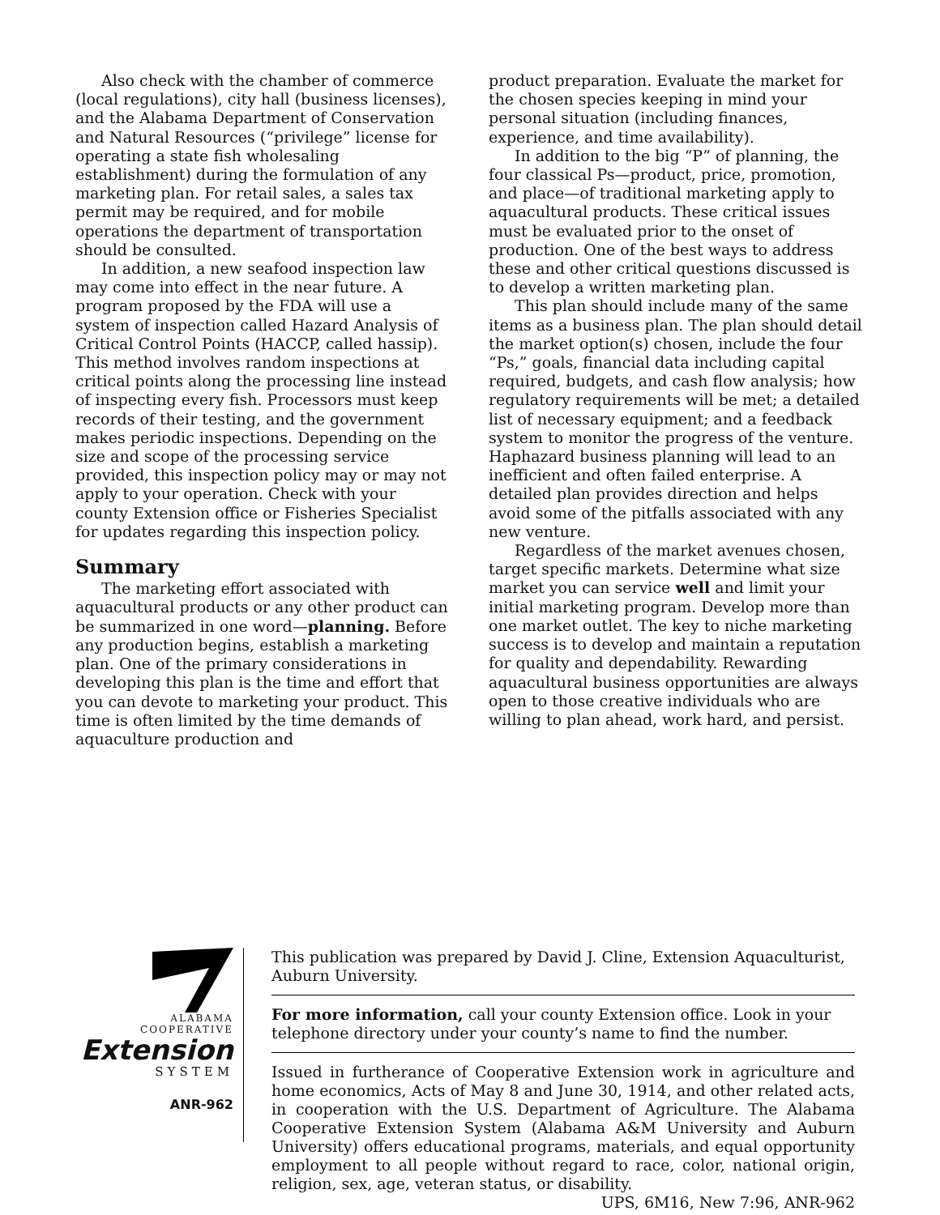Also check with the chamber of commerce (local regulations), city hall (business licenses), and the Alabama Department of Conservation and Natural Resources (“privilege” license for operating a state fish wholesaling establishment) during the formulation of any marketing plan. For retail sales, a sales tax permit may be required, and for mobile operations the department of transportation should be consulted.
In addition, a new seafood inspection law may come into effect in the near future. A program proposed by the FDA will use a system of inspection called Hazard Analysis of Critical Control Points (HACCP, called hassip). This method involves random inspections at critical points along the processing line instead of inspecting every fish. Processors must keep records of their testing, and the government makes periodic inspections. Depending on the size and scope of the processing service provided, this inspection policy may or may not apply to your operation. Check with your county Extension office or Fisheries Specialist for updates regarding this inspection policy.
Summary
The marketing effort associated with aquacultural products or any other product can be summarized in one word—planning. Before any production begins, establish a marketing plan. One of the primary considerations in developing this plan is the time and effort that you can devote to marketing your product. This time is often limited by the time demands of aquaculture production and
product preparation. Evaluate the market for the chosen species keeping in mind your personal situation (including finances, experience, and time availability).
In addition to the big “P” of planning, the four classical Ps—product, price, promotion, and place—of traditional marketing apply to aquacultural products. These critical issues must be evaluated prior to the onset of production. One of the best ways to address these and other critical questions discussed is to develop a written marketing plan.
This plan should include many of the same items as a business plan. The plan should detail the market option(s) chosen, include the four “Ps,” goals, financial data including capital required, budgets, and cash flow analysis; how regulatory requirements will be met; a detailed list of necessary equipment; and a feedback system to monitor the progress of the venture. Haphazard business planning will lead to an inefficient and often failed enterprise. A detailed plan provides direction and helps avoid some of the pitfalls associated with any new venture.
Regardless of the market avenues chosen, target specific markets. Determine what size market you can service well and limit your initial marketing program. Develop more than one market outlet. The key to niche marketing success is to develop and maintain a reputation for quality and dependability. Rewarding aquacultural business opportunities are always open to those creative individuals who are willing to plan ahead, work hard, and persist.
ALABAMA
COOPERATIVE
Extension
SYSTEM
ANR-962
This publication was prepared by David J. Cline, Extension Aquaculturist, Auburn University.
For more information, call your county Extension office. Look in your telephone directory under your county’s name to find the number.
Issued in furtherance of Cooperative Extension work in agriculture and home economics, Acts of May 8 and June 30, 1914, and other related acts, in cooperation with the U.S. Department of Agriculture. The Alabama Cooperative Extension System (Alabama A&M University and Auburn University) offers educational programs, materials, and equal opportunity employment to all people without regard to race, color, national origin, religion, sex, age, veteran status, or disability. UPS, 6M16, New 7:96, ANR-962